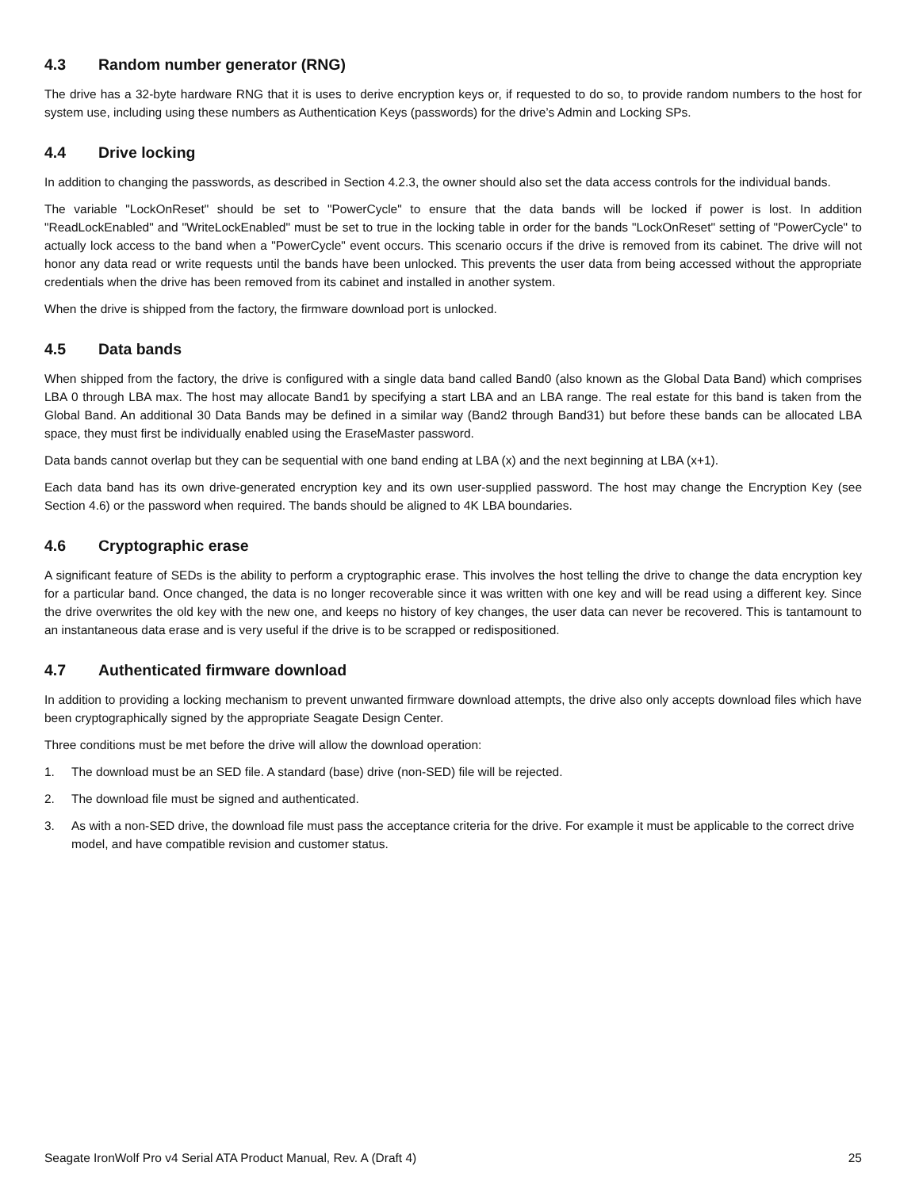4.3 Random number generator (RNG)
The drive has a 32-byte hardware RNG that it is uses to derive encryption keys or, if requested to do so, to provide random numbers to the host for system use, including using these numbers as Authentication Keys (passwords) for the drive’s Admin and Locking SPs.
4.4 Drive locking
In addition to changing the passwords, as described in Section 4.2.3, the owner should also set the data access controls for the individual bands.
The variable "LockOnReset" should be set to "PowerCycle" to ensure that the data bands will be locked if power is lost. In addition "ReadLockEnabled" and "WriteLockEnabled" must be set to true in the locking table in order for the bands "LockOnReset" setting of "PowerCycle" to actually lock access to the band when a "PowerCycle" event occurs. This scenario occurs if the drive is removed from its cabinet. The drive will not honor any data read or write requests until the bands have been unlocked. This prevents the user data from being accessed without the appropriate credentials when the drive has been removed from its cabinet and installed in another system.
When the drive is shipped from the factory, the firmware download port is unlocked.
4.5 Data bands
When shipped from the factory, the drive is configured with a single data band called Band0 (also known as the Global Data Band) which comprises LBA 0 through LBA max. The host may allocate Band1 by specifying a start LBA and an LBA range. The real estate for this band is taken from the Global Band. An additional 30 Data Bands may be defined in a similar way (Band2 through Band31) but before these bands can be allocated LBA space, they must first be individually enabled using the EraseMaster password.
Data bands cannot overlap but they can be sequential with one band ending at LBA (x) and the next beginning at LBA (x+1).
Each data band has its own drive-generated encryption key and its own user-supplied password. The host may change the Encryption Key (see Section 4.6) or the password when required. The bands should be aligned to 4K LBA boundaries.
4.6 Cryptographic erase
A significant feature of SEDs is the ability to perform a cryptographic erase. This involves the host telling the drive to change the data encryption key for a particular band. Once changed, the data is no longer recoverable since it was written with one key and will be read using a different key. Since the drive overwrites the old key with the new one, and keeps no history of key changes, the user data can never be recovered. This is tantamount to an instantaneous data erase and is very useful if the drive is to be scrapped or redispositioned.
4.7 Authenticated firmware download
In addition to providing a locking mechanism to prevent unwanted firmware download attempts, the drive also only accepts download files which have been cryptographically signed by the appropriate Seagate Design Center.
Three conditions must be met before the drive will allow the download operation:
1. The download must be an SED file. A standard (base) drive (non-SED) file will be rejected.
2. The download file must be signed and authenticated.
3. As with a non-SED drive, the download file must pass the acceptance criteria for the drive. For example it must be applicable to the correct drive model, and have compatible revision and customer status.
Seagate IronWolf Pro v4 Serial ATA Product Manual, Rev. A (Draft 4) 25